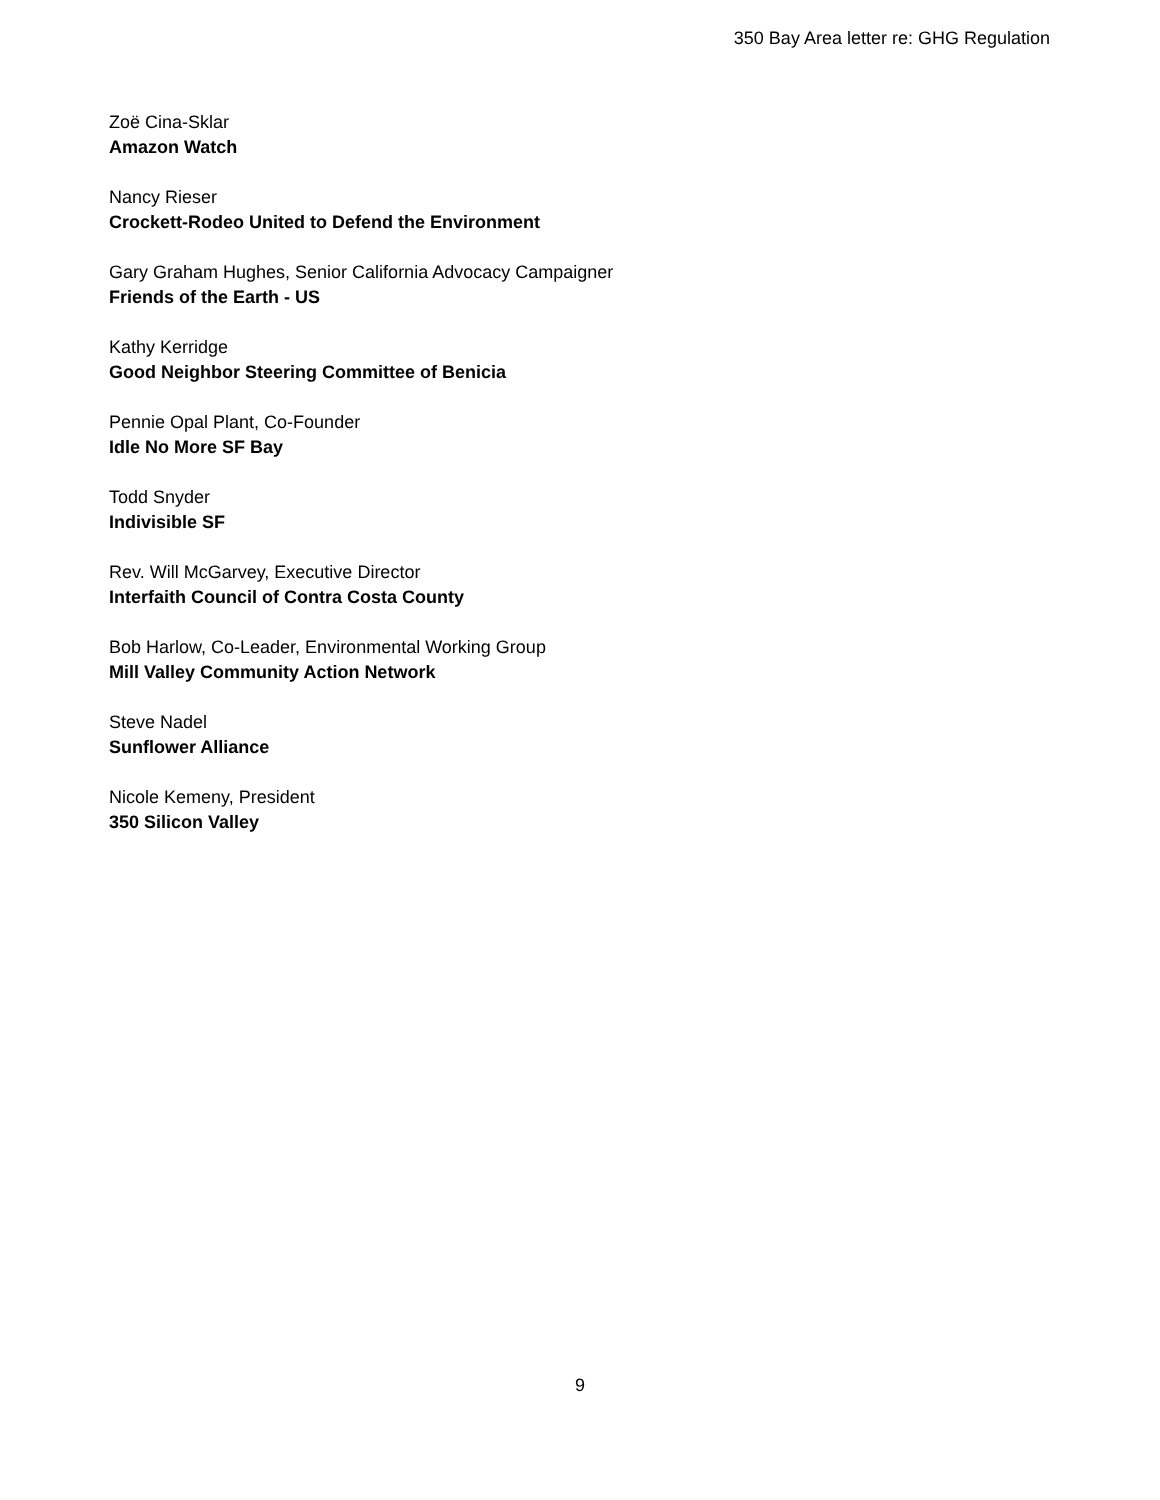350 Bay Area letter re: GHG Regulation
Zoë Cina-Sklar
Amazon Watch
Nancy Rieser
Crockett-Rodeo United to Defend the Environment
Gary Graham Hughes, Senior California Advocacy Campaigner
Friends of the Earth - US
Kathy Kerridge
Good Neighbor Steering Committee of Benicia
Pennie Opal Plant, Co-Founder
Idle No More SF Bay
Todd Snyder
Indivisible SF
Rev. Will McGarvey, Executive Director
Interfaith Council of Contra Costa County
Bob Harlow, Co-Leader, Environmental Working Group
Mill Valley Community Action Network
Steve Nadel
Sunflower Alliance
Nicole Kemeny, President
350 Silicon Valley
9